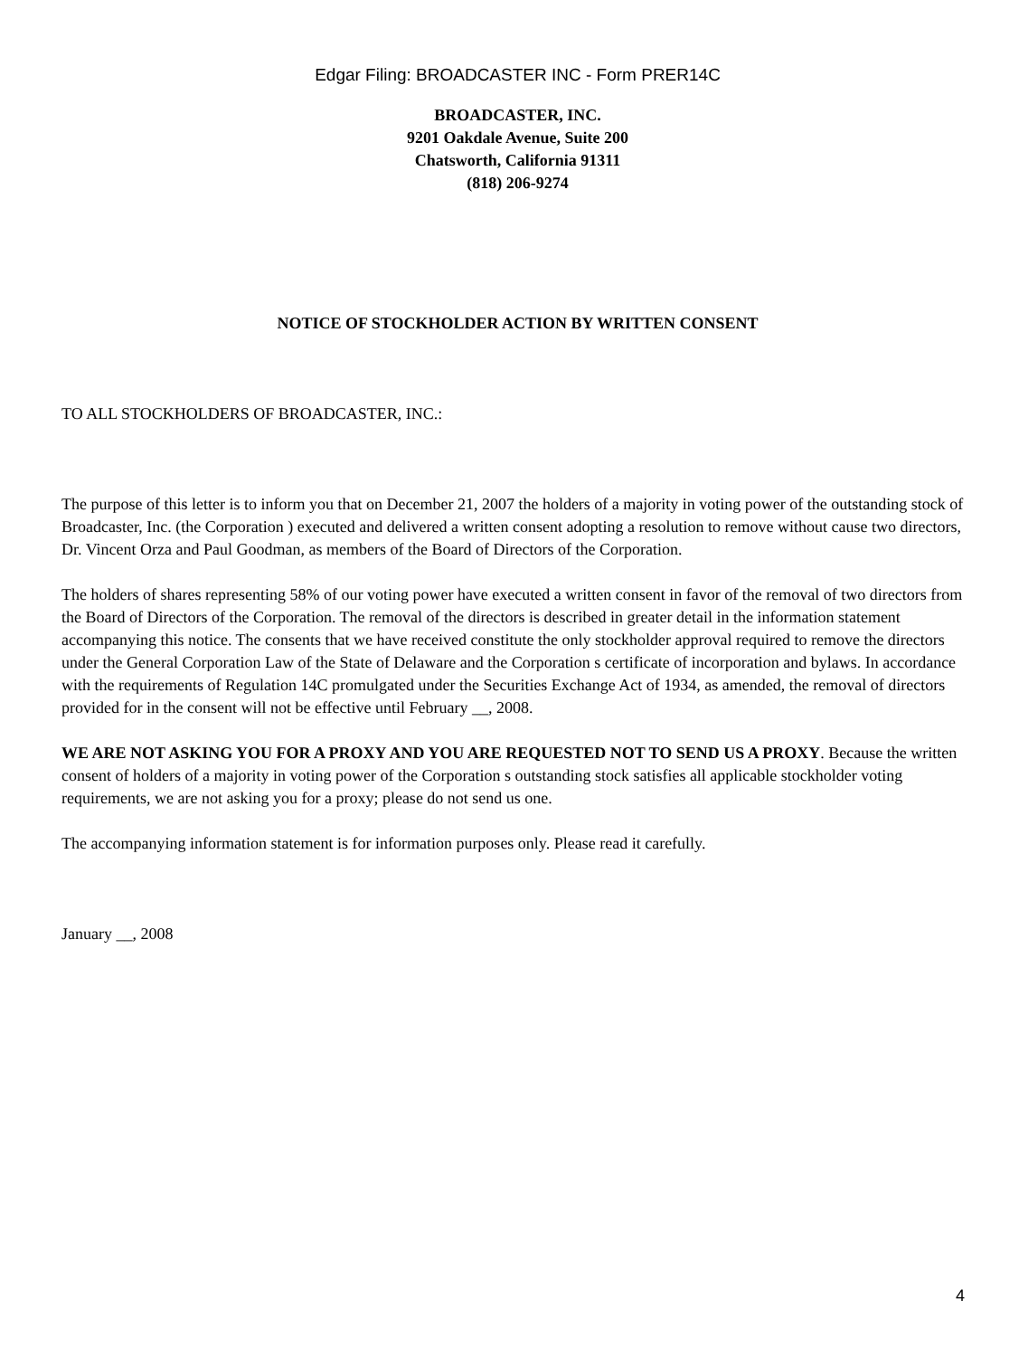Edgar Filing: BROADCASTER INC - Form PRER14C
BROADCASTER, INC.
9201 Oakdale Avenue, Suite 200
Chatsworth, California 91311
(818) 206-9274
NOTICE OF STOCKHOLDER ACTION BY WRITTEN CONSENT
TO ALL STOCKHOLDERS OF BROADCASTER, INC.:
The purpose of this letter is to inform you that on December 21, 2007 the holders of a majority in voting power of the outstanding stock of Broadcaster, Inc. (the Corporation ) executed and delivered a written consent adopting a resolution to remove without cause two directors, Dr. Vincent Orza and Paul Goodman, as members of the Board of Directors of the Corporation.
The holders of shares representing 58% of our voting power have executed a written consent in favor of the removal of two directors from the Board of Directors of the Corporation. The removal of the directors is described in greater detail in the information statement accompanying this notice. The consents that we have received constitute the only stockholder approval required to remove the directors under the General Corporation Law of the State of Delaware and the Corporation s certificate of incorporation and bylaws. In accordance with the requirements of Regulation 14C promulgated under the Securities Exchange Act of 1934, as amended, the removal of directors provided for in the consent will not be effective until February __, 2008.
WE ARE NOT ASKING YOU FOR A PROXY AND YOU ARE REQUESTED NOT TO SEND US A PROXY. Because the written consent of holders of a majority in voting power of the Corporation s outstanding stock satisfies all applicable stockholder voting requirements, we are not asking you for a proxy; please do not send us one.
The accompanying information statement is for information purposes only. Please read it carefully.
January __, 2008
4